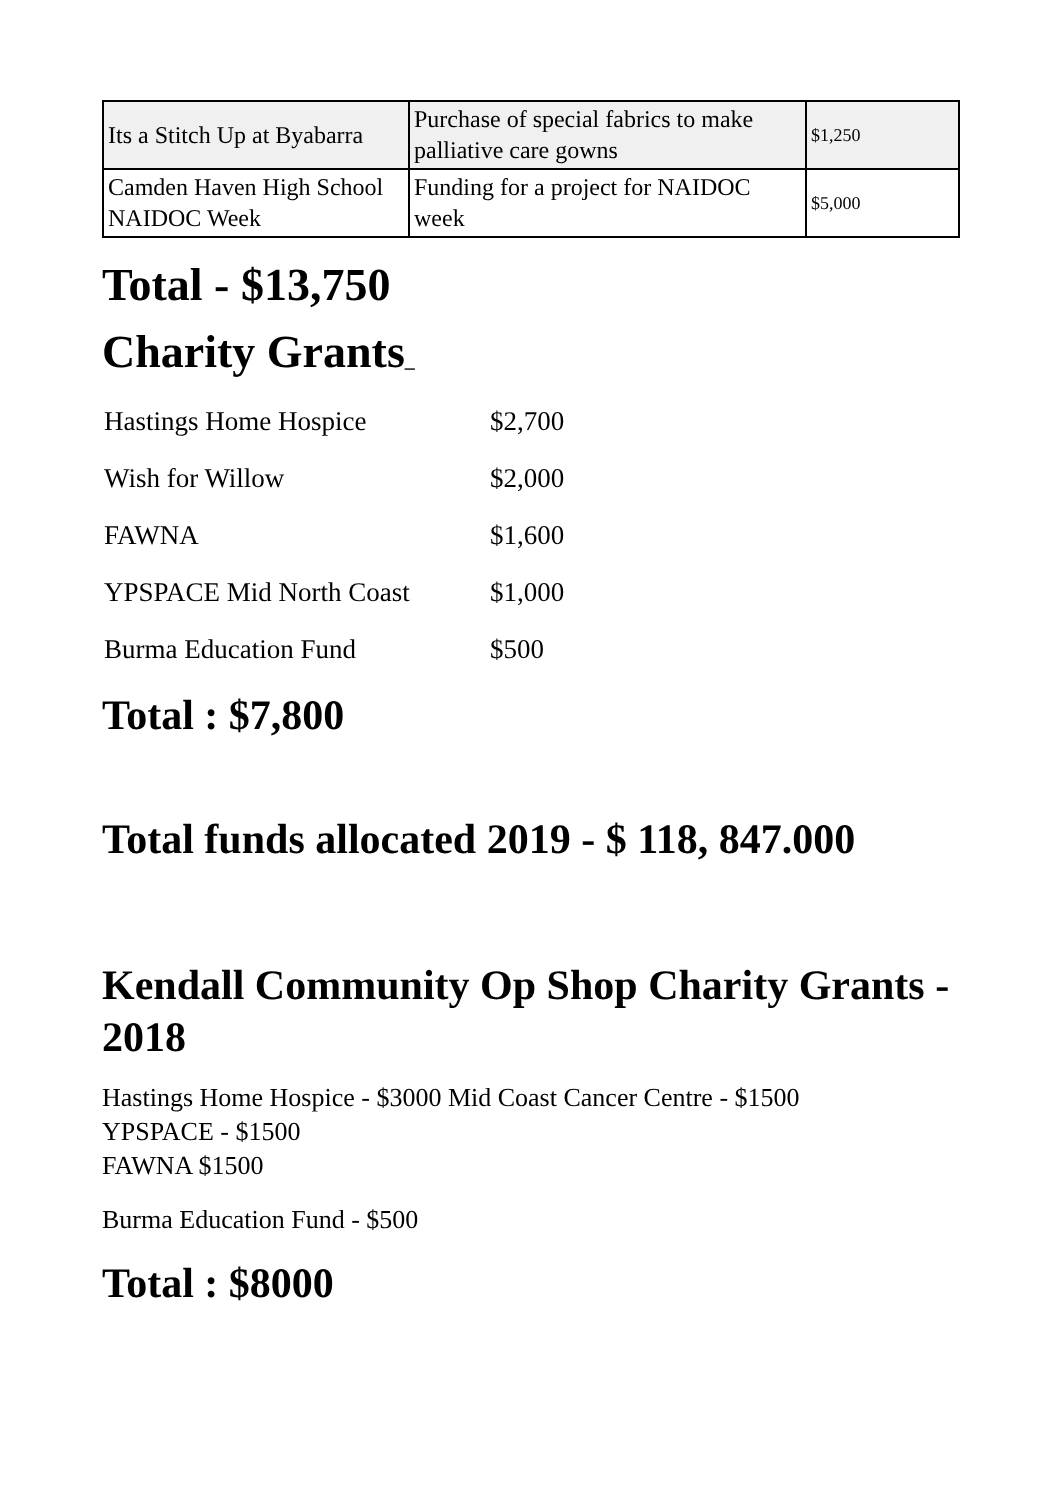| Its a Stitch Up at Byabarra | Purchase of special fabrics to make palliative care gowns | $1,250 |
| Camden Haven High School NAIDOC Week | Funding for a project for NAIDOC week | $5,000 |
Total - $13,750
Charity Grants_
| Hastings Home Hospice | $2,700 |
| Wish for Willow | $2,000 |
| FAWNA | $1,600 |
| YPSPACE Mid North Coast | $1,000 |
| Burma Education Fund | $500 |
Total : $7,800
Total funds allocated 2019 - $ 118, 847.000
Kendall Community Op Shop Charity Grants - 2018
Hastings Home Hospice - $3000 Mid Coast Cancer Centre - $1500
YPSPACE - $1500
FAWNA $1500
Burma Education Fund - $500
Total : $8000